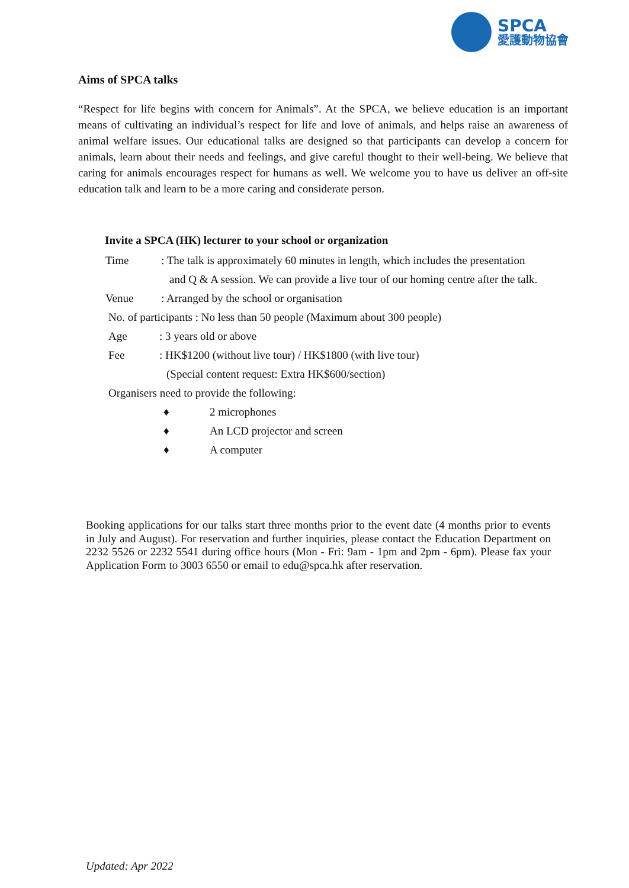SPCA
愛護動物協會
Aims of SPCA talks
“Respect for life begins with concern for Animals”. At the SPCA, we believe education is an important means of cultivating an individual’s respect for life and love of animals, and helps raise an awareness of animal welfare issues. Our educational talks are designed so that participants can develop a concern for animals, learn about their needs and feelings, and give careful thought to their well-being. We believe that caring for animals encourages respect for humans as well. We welcome you to have us deliver an off-site education talk and learn to be a more caring and considerate person.
Invite a SPCA (HK) lecturer to your school or organization
Time: The talk is approximately 60 minutes in length, which includes the presentation
and Q & A session. We can provide a live tour of our homing centre after the talk.
Venue: Arranged by the school or organisation
No. of participants : No less than 50 people (Maximum about 300 people)
Age: 3 years old or above
Fee: HK$1200 (without live tour) / HK$1800 (with live tour)
(Special content request: Extra HK$600/section)
Organisers need to provide the following:
♦ 2 microphones
♦ An LCD projector and screen
♦ A computer
Booking applications for our talks start three months prior to the event date (4 months prior to events in July and August). For reservation and further inquiries, please contact the Education Department on 2232 5526 or 2232 5541 during office hours (Mon - Fri: 9am - 1pm and 2pm - 6pm). Please fax your Application Form to 3003 6550 or email to edu@spca.hk after reservation.
Updated: Apr 2022